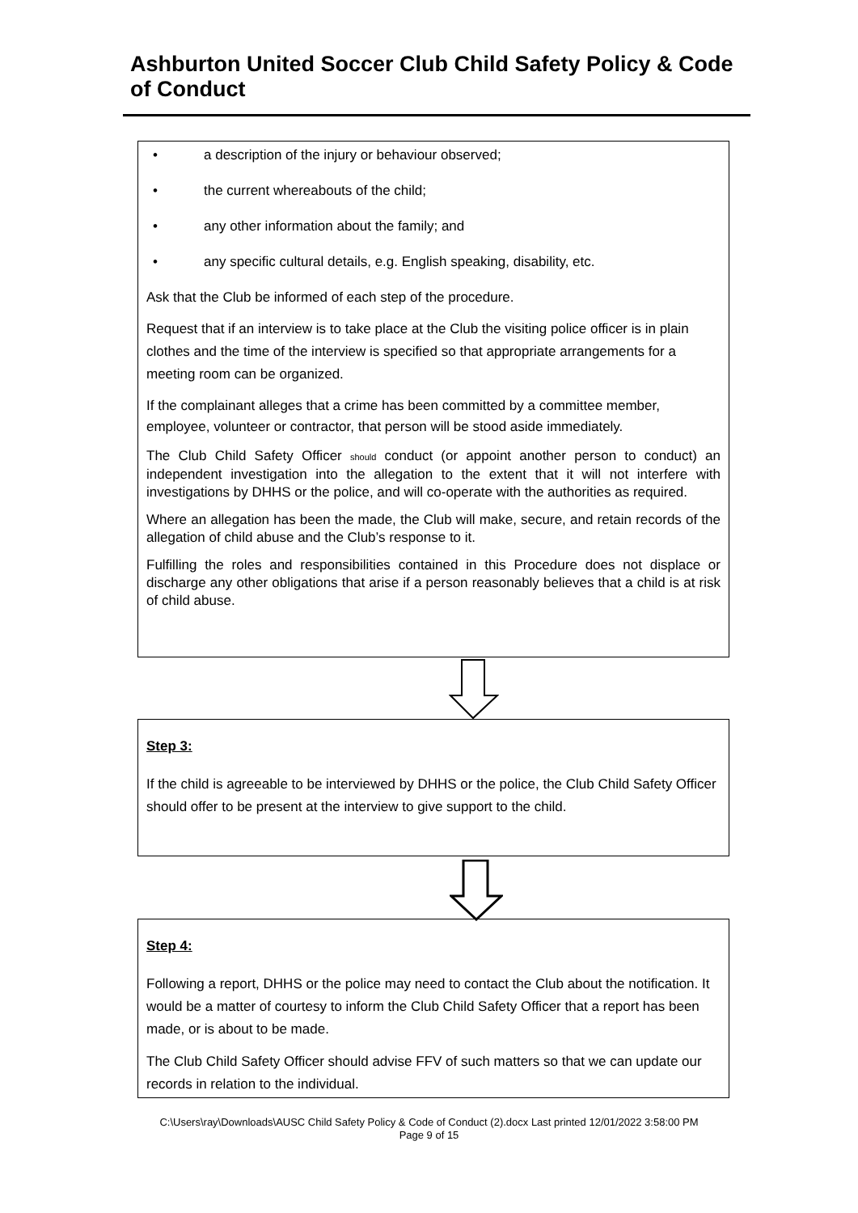Ashburton United Soccer Club Child Safety Policy & Code of Conduct
• a description of the injury or behaviour observed;
• the current whereabouts of the child;
• any other information about the family; and
• any specific cultural details, e.g. English speaking, disability, etc.
Ask that the Club be informed of each step of the procedure.
Request that if an interview is to take place at the Club the visiting police officer is in plain clothes and the time of the interview is specified so that appropriate arrangements for a meeting room can be organized.
If the complainant alleges that a crime has been committed by a committee member, employee, volunteer or contractor, that person will be stood aside immediately.
The Club Child Safety Officer should conduct (or appoint another person to conduct) an independent investigation into the allegation to the extent that it will not interfere with investigations by DHHS or the police, and will co-operate with the authorities as required.
Where an allegation has been the made, the Club will make, secure, and retain records of the allegation of child abuse and the Club’s response to it.
Fulfilling the roles and responsibilities contained in this Procedure does not displace or discharge any other obligations that arise if a person reasonably believes that a child is at risk of child abuse.
Step 3:
If the child is agreeable to be interviewed by DHHS or the police, the Club Child Safety Officer should offer to be present at the interview to give support to the child.
Step 4:
Following a report, DHHS or the police may need to contact the Club about the notification. It would be a matter of courtesy to inform the Club Child Safety Officer that a report has been made, or is about to be made.
The Club Child Safety Officer should advise FFV of such matters so that we can update our records in relation to the individual.
C:\Users\ray\Downloads\AUSC Child Safety Policy & Code of Conduct (2).docx Last printed 12/01/2022 3:58:00 PM
Page 9 of 15